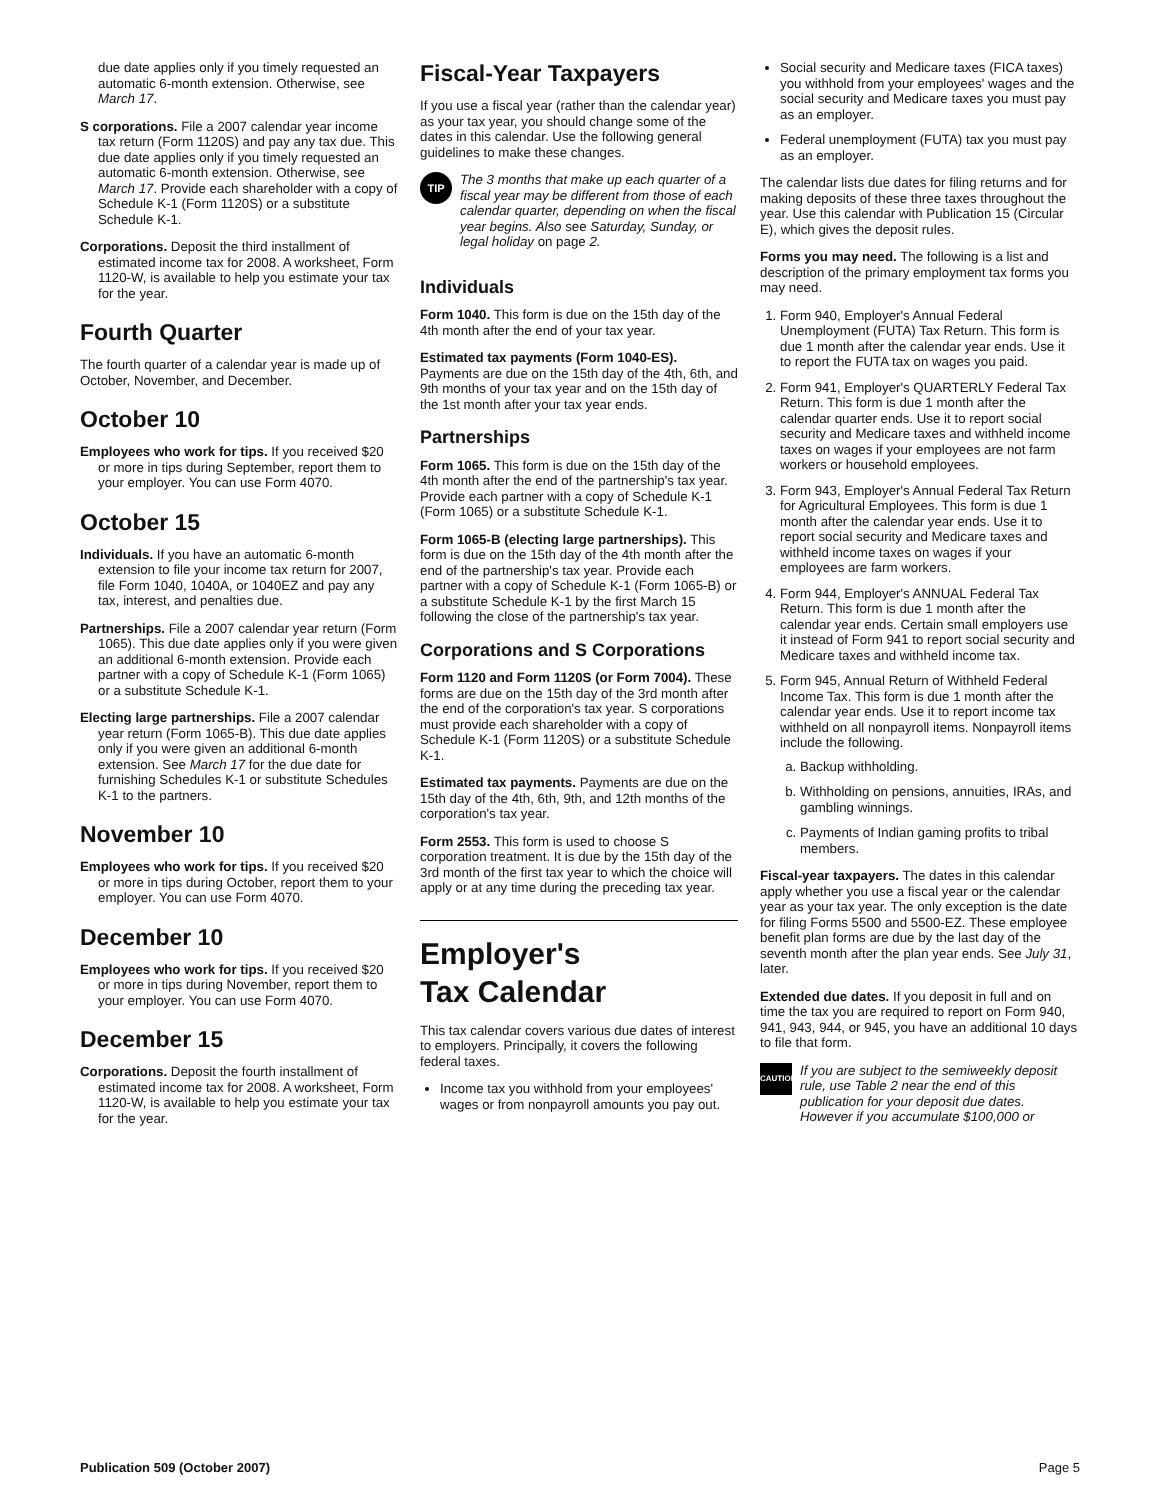due date applies only if you timely requested an automatic 6-month extension. Otherwise, see March 17.
S corporations. File a 2007 calendar year income tax return (Form 1120S) and pay any tax due. This due date applies only if you timely requested an automatic 6-month extension. Otherwise, see March 17. Provide each shareholder with a copy of Schedule K-1 (Form 1120S) or a substitute Schedule K-1.
Corporations. Deposit the third installment of estimated income tax for 2008. A worksheet, Form 1120-W, is available to help you estimate your tax for the year.
Fourth Quarter
The fourth quarter of a calendar year is made up of October, November, and December.
October 10
Employees who work for tips. If you received $20 or more in tips during September, report them to your employer. You can use Form 4070.
October 15
Individuals. If you have an automatic 6-month extension to file your income tax return for 2007, file Form 1040, 1040A, or 1040EZ and pay any tax, interest, and penalties due.
Partnerships. File a 2007 calendar year return (Form 1065). This due date applies only if you were given an additional 6-month extension. Provide each partner with a copy of Schedule K-1 (Form 1065) or a substitute Schedule K-1.
Electing large partnerships. File a 2007 calendar year return (Form 1065-B). This due date applies only if you were given an additional 6-month extension. See March 17 for the due date for furnishing Schedules K-1 or substitute Schedules K-1 to the partners.
November 10
Employees who work for tips. If you received $20 or more in tips during October, report them to your employer. You can use Form 4070.
December 10
Employees who work for tips. If you received $20 or more in tips during November, report them to your employer. You can use Form 4070.
December 15
Corporations. Deposit the fourth installment of estimated income tax for 2008. A worksheet, Form 1120-W, is available to help you estimate your tax for the year.
Fiscal-Year Taxpayers
If you use a fiscal year (rather than the calendar year) as your tax year, you should change some of the dates in this calendar. Use the following general guidelines to make these changes.
TIP
The 3 months that make up each quarter of a fiscal year may be different from those of each calendar quarter, depending on when the fiscal year begins. Also see Saturday, Sunday, or legal holiday on page 2.
Individuals
Form 1040. This form is due on the 15th day of the 4th month after the end of your tax year.
Estimated tax payments (Form 1040-ES). Payments are due on the 15th day of the 4th, 6th, and 9th months of your tax year and on the 15th day of the 1st month after your tax year ends.
Partnerships
Form 1065. This form is due on the 15th day of the 4th month after the end of the partnership's tax year. Provide each partner with a copy of Schedule K-1 (Form 1065) or a substitute Schedule K-1.
Form 1065-B (electing large partnerships). This form is due on the 15th day of the 4th month after the end of the partnership's tax year. Provide each partner with a copy of Schedule K-1 (Form 1065-B) or a substitute Schedule K-1 by the first March 15 following the close of the partnership's tax year.
Corporations and S Corporations
Form 1120 and Form 1120S (or Form 7004). These forms are due on the 15th day of the 3rd month after the end of the corporation's tax year. S corporations must provide each shareholder with a copy of Schedule K-1 (Form 1120S) or a substitute Schedule K-1.
Estimated tax payments. Payments are due on the 15th day of the 4th, 6th, 9th, and 12th months of the corporation's tax year.
Form 2553. This form is used to choose S corporation treatment. It is due by the 15th day of the 3rd month of the first tax year to which the choice will apply or at any time during the preceding tax year.
Employer's
Tax Calendar
This tax calendar covers various due dates of interest to employers. Principally, it covers the following federal taxes.
Income tax you withhold from your employees' wages or from nonpayroll amounts you pay out.
Social security and Medicare taxes (FICA taxes) you withhold from your employees' wages and the social security and Medicare taxes you must pay as an employer.
Federal unemployment (FUTA) tax you must pay as an employer.
The calendar lists due dates for filing returns and for making deposits of these three taxes throughout the year. Use this calendar with Publication 15 (Circular E), which gives the deposit rules.
Forms you may need. The following is a list and description of the primary employment tax forms you may need.
1. Form 940, Employer's Annual Federal Unemployment (FUTA) Tax Return. This form is due 1 month after the calendar year ends. Use it to report the FUTA tax on wages you paid.
2. Form 941, Employer's QUARTERLY Federal Tax Return. This form is due 1 month after the calendar quarter ends. Use it to report social security and Medicare taxes and withheld income taxes on wages if your employees are not farm workers or household employees.
3. Form 943, Employer's Annual Federal Tax Return for Agricultural Employees. This form is due 1 month after the calendar year ends. Use it to report social security and Medicare taxes and withheld income taxes on wages if your employees are farm workers.
4. Form 944, Employer's ANNUAL Federal Tax Return. This form is due 1 month after the calendar year ends. Certain small employers use it instead of Form 941 to report social security and Medicare taxes and withheld income tax.
5. Form 945, Annual Return of Withheld Federal Income Tax. This form is due 1 month after the calendar year ends. Use it to report income tax withheld on all nonpayroll items. Nonpayroll items include the following.
a. Backup withholding.
b. Withholding on pensions, annuities, IRAs, and gambling winnings.
c. Payments of Indian gaming profits to tribal members.
Fiscal-year taxpayers. The dates in this calendar apply whether you use a fiscal year or the calendar year as your tax year. The only exception is the date for filing Forms 5500 and 5500-EZ. These employee benefit plan forms are due by the last day of the seventh month after the plan year ends. See July 31, later.
Extended due dates. If you deposit in full and on time the tax you are required to report on Form 940, 941, 943, 944, or 945, you have an additional 10 days to file that form.
CAUTION
If you are subject to the semiweekly deposit rule, use Table 2 near the end of this publication for your deposit due dates. However if you accumulate $100,000 or
Publication 509 (October 2007) Page 5